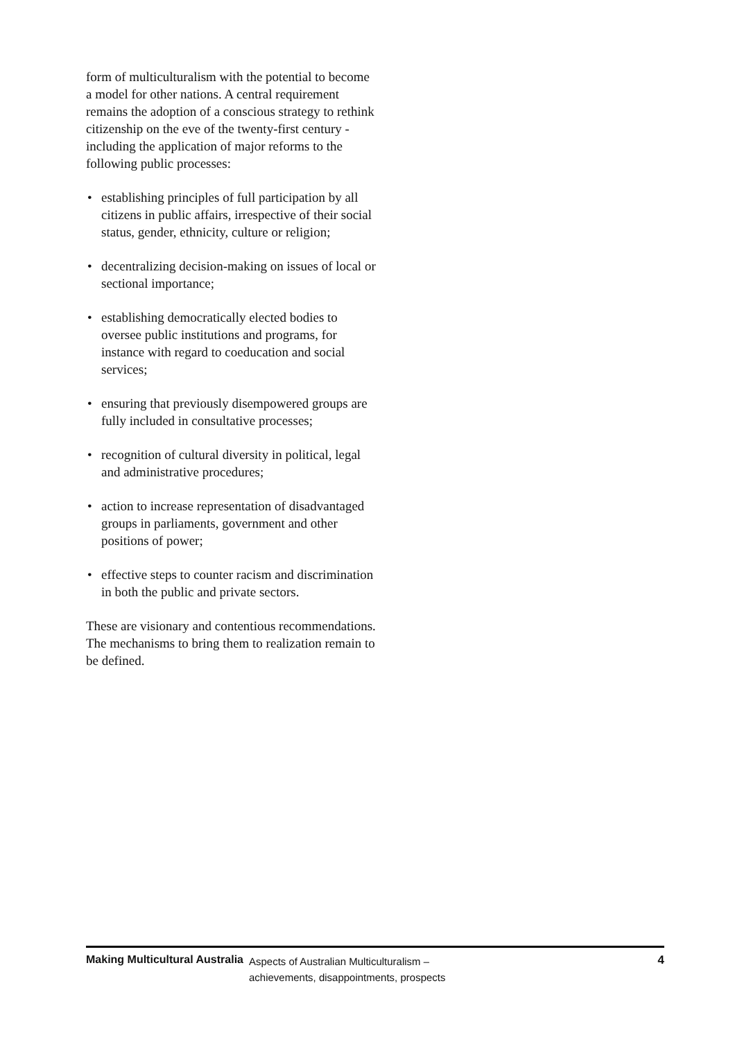form of multiculturalism with the potential to become a model for other nations. A central requirement remains the adoption of a conscious strategy to rethink citizenship on the eve of the twenty-first century - including the application of major reforms to the following public processes:
• establishing principles of full participation by all citizens in public affairs, irrespective of their social status, gender, ethnicity, culture or religion;
• decentralizing decision-making on issues of local or sectional importance;
• establishing democratically elected bodies to oversee public institutions and programs, for instance with regard to coeducation and social services;
• ensuring that previously disempowered groups are fully included in consultative processes;
• recognition of cultural diversity in political, legal and administrative procedures;
• action to increase representation of disadvantaged groups in parliaments, government and other positions of power;
• effective steps to counter racism and discrimination in both the public and private sectors.
These are visionary and contentious recommendations. The mechanisms to bring them to realization remain to be defined.
Making Multicultural Australia Aspects of Australian Multiculturalism –
achievements, disappointments, prospects 4